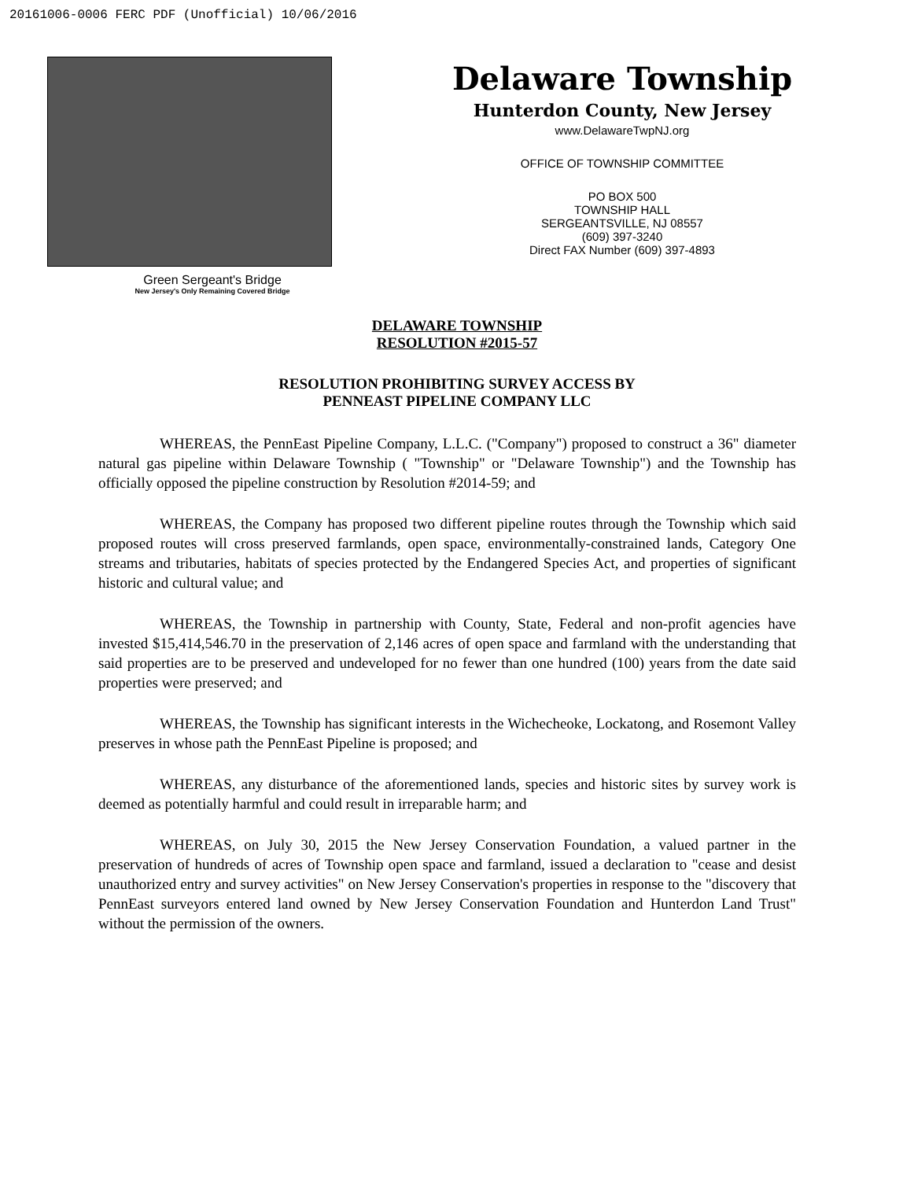20161006-0006 FERC PDF (Unofficial) 10/06/2016
Green Sergeant's Bridge
New Jersey's Only Remaining Covered Bridge
Delaware Township
Hunterdon County, New Jersey
www.DelawareTwpNJ.org
OFFICE OF TOWNSHIP COMMITTEE
PO BOX 500
TOWNSHIP HALL
SERGEANTSVILLE, NJ 08557
(609) 397-3240
Direct FAX Number (609) 397-4893
DELAWARE TOWNSHIP
RESOLUTION #2015-57
RESOLUTION PROHIBITING SURVEY ACCESS BY
PENNEAST PIPELINE COMPANY LLC
WHEREAS, the PennEast Pipeline Company, L.L.C. ("Company") proposed to construct a 36" diameter natural gas pipeline within Delaware Township ( "Township" or "Delaware Township") and the Township has officially opposed the pipeline construction by Resolution #2014-59; and
WHEREAS, the Company has proposed two different pipeline routes through the Township which said proposed routes will cross preserved farmlands, open space, environmentally-constrained lands, Category One streams and tributaries, habitats of species protected by the Endangered Species Act, and properties of significant historic and cultural value; and
WHEREAS, the Township in partnership with County, State, Federal and non-profit agencies have invested $15,414,546.70 in the preservation of 2,146 acres of open space and farmland with the understanding that said properties are to be preserved and undeveloped for no fewer than one hundred (100) years from the date said properties were preserved; and
WHEREAS, the Township has significant interests in the Wichecheoke, Lockatong, and Rosemont Valley preserves in whose path the PennEast Pipeline is proposed; and
WHEREAS, any disturbance of the aforementioned lands, species and historic sites by survey work is deemed as potentially harmful and could result in irreparable harm; and
WHEREAS, on July 30, 2015 the New Jersey Conservation Foundation, a valued partner in the preservation of hundreds of acres of Township open space and farmland, issued a declaration to "cease and desist unauthorized entry and survey activities" on New Jersey Conservation's properties in response to the "discovery that PennEast surveyors entered land owned by New Jersey Conservation Foundation and Hunterdon Land Trust" without the permission of the owners.